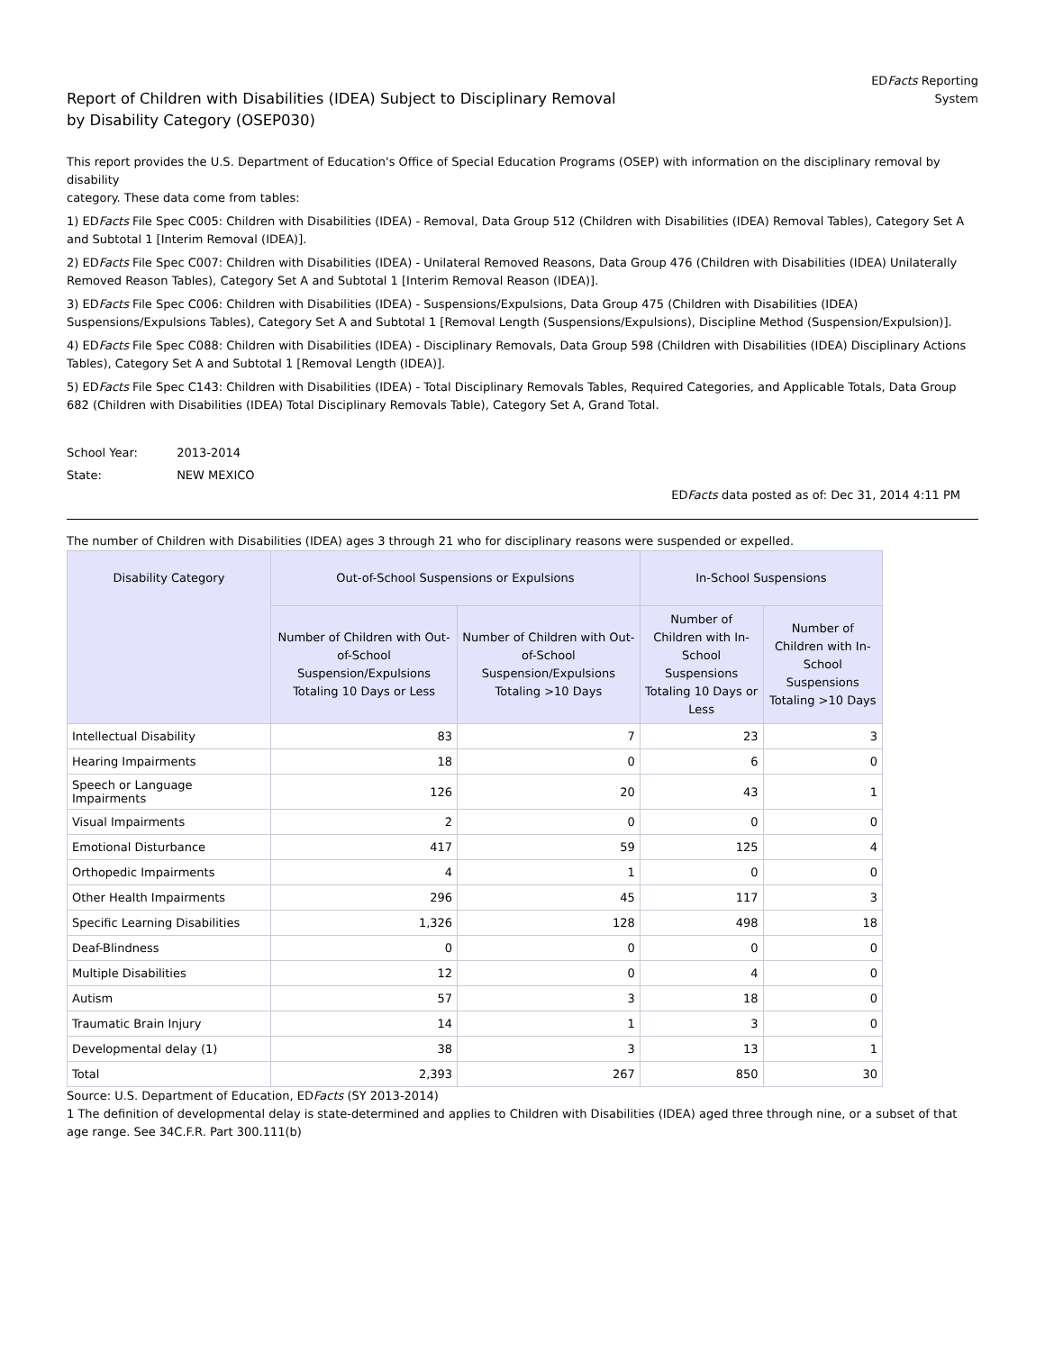Report of Children with Disabilities (IDEA) Subject to Disciplinary Removal
by Disability Category (OSEP030)
EDFacts Reporting
System
This report provides the U.S. Department of Education's Office of Special Education Programs (OSEP) with information on the disciplinary removal by disability
category. These data come from tables:
1) EDFacts File Spec C005: Children with Disabilities (IDEA) - Removal, Data Group 512 (Children with Disabilities (IDEA) Removal Tables), Category Set A and Subtotal 1 [Interim Removal (IDEA)].
2) EDFacts File Spec C007: Children with Disabilities (IDEA) - Unilateral Removed Reasons, Data Group 476 (Children with Disabilities (IDEA) Unilaterally Removed Reason Tables), Category Set A and Subtotal 1 [Interim Removal Reason (IDEA)].
3) EDFacts File Spec C006: Children with Disabilities (IDEA) - Suspensions/Expulsions, Data Group 475 (Children with Disabilities (IDEA) Suspensions/Expulsions Tables), Category Set A and Subtotal 1 [Removal Length (Suspensions/Expulsions), Discipline Method (Suspension/Expulsion)].
4) EDFacts File Spec C088: Children with Disabilities (IDEA) - Disciplinary Removals, Data Group 598 (Children with Disabilities (IDEA) Disciplinary Actions Tables), Category Set A and Subtotal 1 [Removal Length (IDEA)].
5) EDFacts File Spec C143: Children with Disabilities (IDEA) - Total Disciplinary Removals Tables, Required Categories, and Applicable Totals, Data Group 682 (Children with Disabilities (IDEA) Total Disciplinary Removals Table), Category Set A, Grand Total.
School Year: 2013-2014
State: NEW MEXICO
EDFacts data posted as of: Dec 31, 2014 4:11 PM
The number of Children with Disabilities (IDEA) ages 3 through 21 who for disciplinary reasons were suspended or expelled.
| Disability Category | Out-of-School Suspensions or Expulsions | | In-School Suspensions | |
| --- | --- | --- | --- | --- |
| | Number of Children with Out-of-School Suspension/Expulsions Totaling 10 Days or Less | Number of Children with Out-of-School Suspension/Expulsions Totaling >10 Days | Number of Children with In-School Suspensions Totaling 10 Days or Less | Number of Children with In-School Suspensions Totaling >10 Days |
| Intellectual Disability | 83 | 7 | 23 | 3 |
| Hearing Impairments | 18 | 0 | 6 | 0 |
| Speech or Language Impairments | 126 | 20 | 43 | 1 |
| Visual Impairments | 2 | 0 | 0 | 0 |
| Emotional Disturbance | 417 | 59 | 125 | 4 |
| Orthopedic Impairments | 4 | 1 | 0 | 0 |
| Other Health Impairments | 296 | 45 | 117 | 3 |
| Specific Learning Disabilities | 1,326 | 128 | 498 | 18 |
| Deaf-Blindness | 0 | 0 | 0 | 0 |
| Multiple Disabilities | 12 | 0 | 4 | 0 |
| Autism | 57 | 3 | 18 | 0 |
| Traumatic Brain Injury | 14 | 1 | 3 | 0 |
| Developmental delay (1) | 38 | 3 | 13 | 1 |
| Total | 2,393 | 267 | 850 | 30 |
Source: U.S. Department of Education, EDFacts (SY 2013-2014)
1 The definition of developmental delay is state-determined and applies to Children with Disabilities (IDEA) aged three through nine, or a subset of that age range. See 34C.F.R. Part 300.111(b)